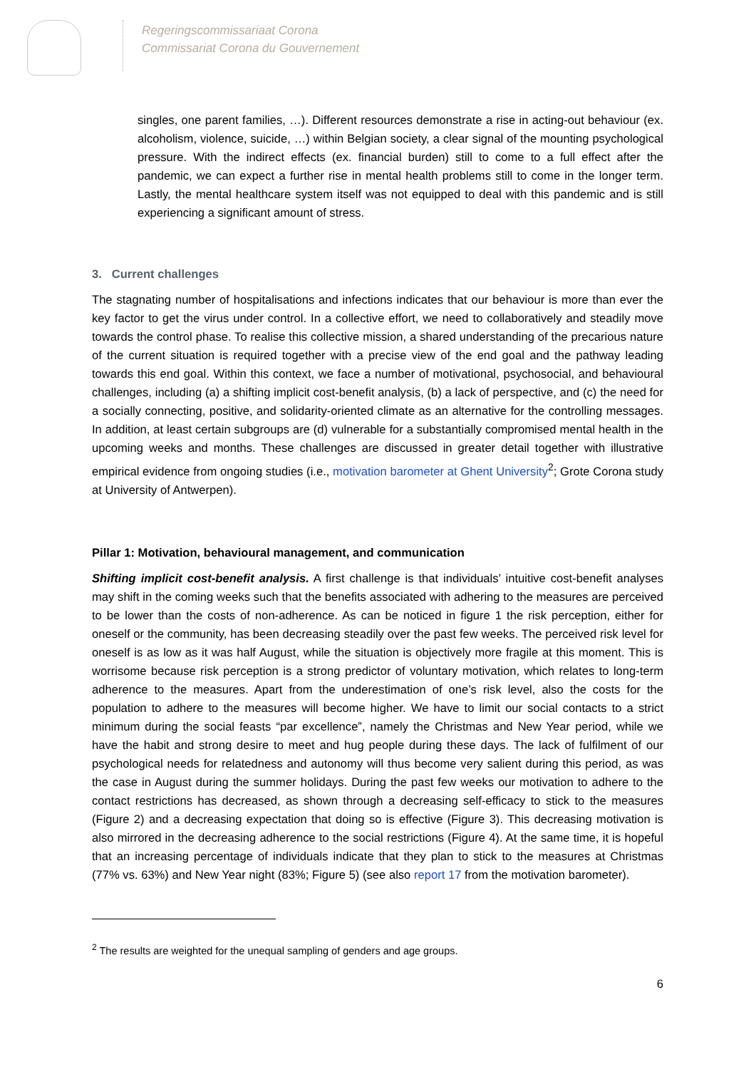Regeringscommissariaat Corona
Commissariat Corona du Gouvernement
singles, one parent families, …). Different resources demonstrate a rise in acting-out behaviour (ex. alcoholism, violence, suicide, …) within Belgian society, a clear signal of the mounting psychological pressure. With the indirect effects (ex. financial burden) still to come to a full effect after the pandemic, we can expect a further rise in mental health problems still to come in the longer term. Lastly, the mental healthcare system itself was not equipped to deal with this pandemic and is still experiencing a significant amount of stress.
3. Current challenges
The stagnating number of hospitalisations and infections indicates that our behaviour is more than ever the key factor to get the virus under control. In a collective effort, we need to collaboratively and steadily move towards the control phase. To realise this collective mission, a shared understanding of the precarious nature of the current situation is required together with a precise view of the end goal and the pathway leading towards this end goal. Within this context, we face a number of motivational, psychosocial, and behavioural challenges, including (a) a shifting implicit cost-benefit analysis, (b) a lack of perspective, and (c) the need for a socially connecting, positive, and solidarity-oriented climate as an alternative for the controlling messages. In addition, at least certain subgroups are (d) vulnerable for a substantially compromised mental health in the upcoming weeks and months. These challenges are discussed in greater detail together with illustrative empirical evidence from ongoing studies (i.e., motivation barometer at Ghent University<sup>2</sup>; Grote Corona study at University of Antwerpen).
Pillar 1: Motivation, behavioural management, and communication
Shifting implicit cost-benefit analysis. A first challenge is that individuals’ intuitive cost-benefit analyses may shift in the coming weeks such that the benefits associated with adhering to the measures are perceived to be lower than the costs of non-adherence. As can be noticed in figure 1 the risk perception, either for oneself or the community, has been decreasing steadily over the past few weeks. The perceived risk level for oneself is as low as it was half August, while the situation is objectively more fragile at this moment. This is worrisome because risk perception is a strong predictor of voluntary motivation, which relates to long-term adherence to the measures. Apart from the underestimation of one’s risk level, also the costs for the population to adhere to the measures will become higher. We have to limit our social contacts to a strict minimum during the social feasts “par excellence”, namely the Christmas and New Year period, while we have the habit and strong desire to meet and hug people during these days. The lack of fulfilment of our psychological needs for relatedness and autonomy will thus become very salient during this period, as was the case in August during the summer holidays. During the past few weeks our motivation to adhere to the contact restrictions has decreased, as shown through a decreasing self-efficacy to stick to the measures (Figure 2) and a decreasing expectation that doing so is effective (Figure 3). This decreasing motivation is also mirrored in the decreasing adherence to the social restrictions (Figure 4). At the same time, it is hopeful that an increasing percentage of individuals indicate that they plan to stick to the measures at Christmas (77% vs. 63%) and New Year night (83%; Figure 5) (see also report 17 from the motivation barometer).
<sup>2</sup> The results are weighted for the unequal sampling of genders and age groups.
6